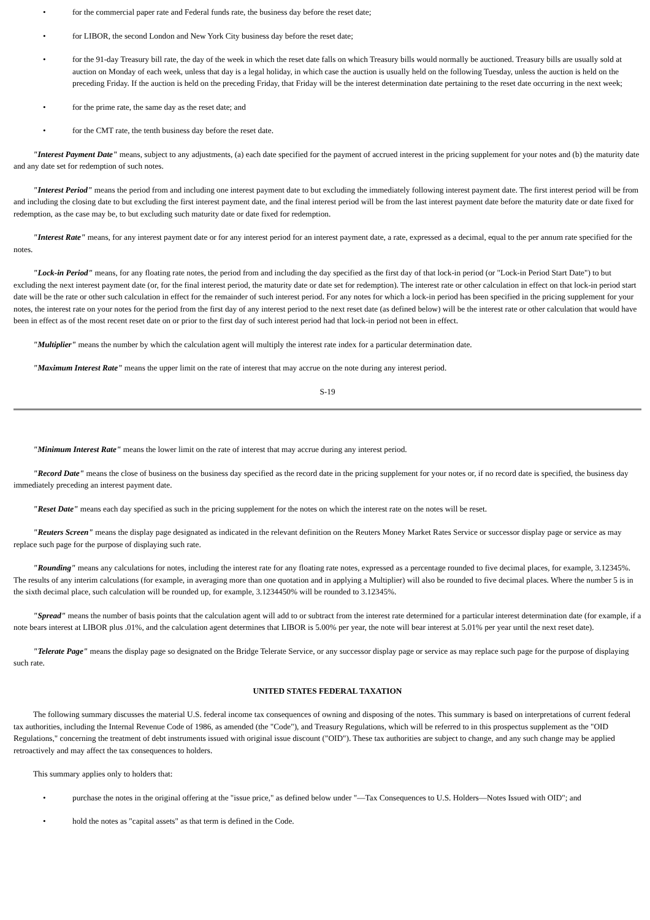• for the commercial paper rate and Federal funds rate, the business day before the reset date;
• for LIBOR, the second London and New York City business day before the reset date;
• for the 91-day Treasury bill rate, the day of the week in which the reset date falls on which Treasury bills would normally be auctioned. Treasury bills are usually sold at auction on Monday of each week, unless that day is a legal holiday, in which case the auction is usually held on the following Tuesday, unless the auction is held on the preceding Friday. If the auction is held on the preceding Friday, that Friday will be the interest determination date pertaining to the reset date occurring in the next week;
• for the prime rate, the same day as the reset date; and
• for the CMT rate, the tenth business day before the reset date.
"Interest Payment Date" means, subject to any adjustments, (a) each date specified for the payment of accrued interest in the pricing supplement for your notes and (b) the maturity date and any date set for redemption of such notes.
"Interest Period" means the period from and including one interest payment date to but excluding the immediately following interest payment date. The first interest period will be from and including the closing date to but excluding the first interest payment date, and the final interest period will be from the last interest payment date before the maturity date or date fixed for redemption, as the case may be, to but excluding such maturity date or date fixed for redemption.
"Interest Rate" means, for any interest payment date or for any interest period for an interest payment date, a rate, expressed as a decimal, equal to the per annum rate specified for the notes.
"Lock-in Period" means, for any floating rate notes, the period from and including the day specified as the first day of that lock-in period (or "Lock-in Period Start Date") to but excluding the next interest payment date (or, for the final interest period, the maturity date or date set for redemption). The interest rate or other calculation in effect on that lock-in period start date will be the rate or other such calculation in effect for the remainder of such interest period. For any notes for which a lock-in period has been specified in the pricing supplement for your notes, the interest rate on your notes for the period from the first day of any interest period to the next reset date (as defined below) will be the interest rate or other calculation that would have been in effect as of the most recent reset date on or prior to the first day of such interest period had that lock-in period not been in effect.
"Multiplier" means the number by which the calculation agent will multiply the interest rate index for a particular determination date.
"Maximum Interest Rate" means the upper limit on the rate of interest that may accrue on the note during any interest period.
S-19
"Minimum Interest Rate" means the lower limit on the rate of interest that may accrue during any interest period.
"Record Date" means the close of business on the business day specified as the record date in the pricing supplement for your notes or, if no record date is specified, the business day immediately preceding an interest payment date.
"Reset Date" means each day specified as such in the pricing supplement for the notes on which the interest rate on the notes will be reset.
"Reuters Screen" means the display page designated as indicated in the relevant definition on the Reuters Money Market Rates Service or successor display page or service as may replace such page for the purpose of displaying such rate.
"Rounding" means any calculations for notes, including the interest rate for any floating rate notes, expressed as a percentage rounded to five decimal places, for example, 3.12345%. The results of any interim calculations (for example, in averaging more than one quotation and in applying a Multiplier) will also be rounded to five decimal places. Where the number 5 is in the sixth decimal place, such calculation will be rounded up, for example, 3.1234450% will be rounded to 3.12345%.
"Spread" means the number of basis points that the calculation agent will add to or subtract from the interest rate determined for a particular interest determination date (for example, if a note bears interest at LIBOR plus .01%, and the calculation agent determines that LIBOR is 5.00% per year, the note will bear interest at 5.01% per year until the next reset date).
"Telerate Page" means the display page so designated on the Bridge Telerate Service, or any successor display page or service as may replace such page for the purpose of displaying such rate.
UNITED STATES FEDERAL TAXATION
The following summary discusses the material U.S. federal income tax consequences of owning and disposing of the notes. This summary is based on interpretations of current federal tax authorities, including the Internal Revenue Code of 1986, as amended (the "Code"), and Treasury Regulations, which will be referred to in this prospectus supplement as the "OID Regulations," concerning the treatment of debt instruments issued with original issue discount ("OID"). These tax authorities are subject to change, and any such change may be applied retroactively and may affect the tax consequences to holders.
This summary applies only to holders that:
• purchase the notes in the original offering at the "issue price," as defined below under "—Tax Consequences to U.S. Holders—Notes Issued with OID"; and
• hold the notes as "capital assets" as that term is defined in the Code.